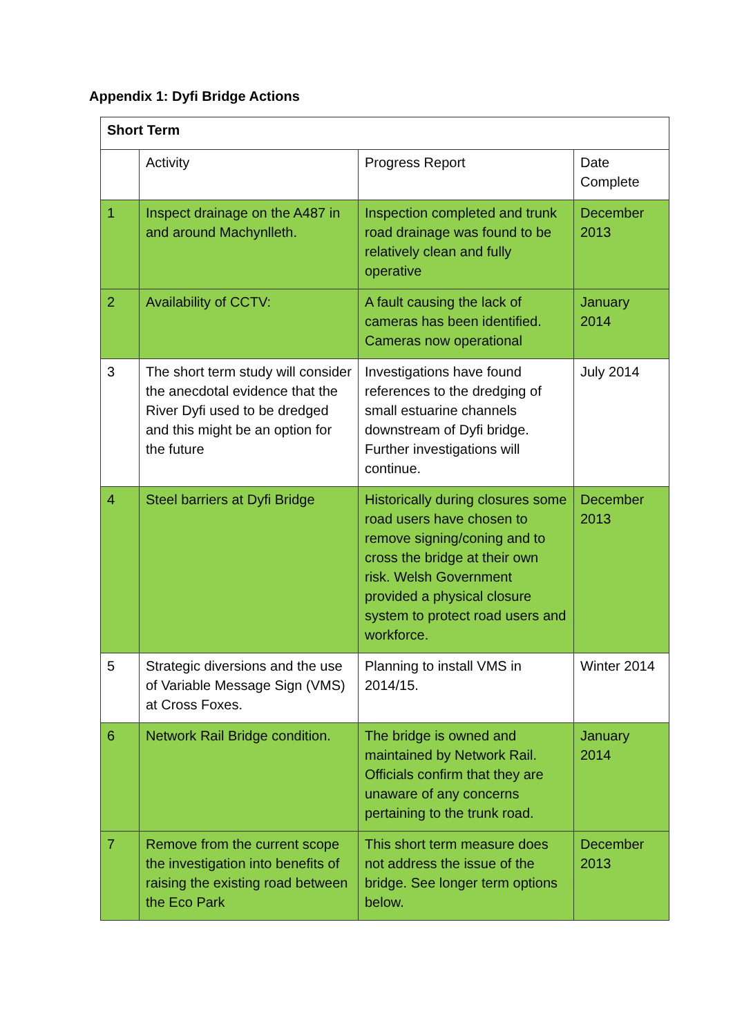Appendix 1: Dyfi Bridge Actions
| Short Term | | | |
| | Activity | Progress Report | Date Complete |
| 1 | Inspect drainage on the A487 in and around Machynlleth. | Inspection completed and trunk road drainage was found to be relatively clean and fully operative | December 2013 |
| 2 | Availability of CCTV: | A fault causing the lack of cameras has been identified. Cameras now operational | January 2014 |
| 3 | The short term study will consider the anecdotal evidence that the River Dyfi used to be dredged and this might be an option for the future | Investigations have found references to the dredging of small estuarine channels downstream of Dyfi bridge. Further investigations will continue. | July 2014 |
| 4 | Steel barriers at Dyfi Bridge | Historically during closures some road users have chosen to remove signing/coning and to cross the bridge at their own risk. Welsh Government provided a physical closure system to protect road users and workforce. | December 2013 |
| 5 | Strategic diversions and the use of Variable Message Sign (VMS) at Cross Foxes. | Planning to install VMS in 2014/15. | Winter 2014 |
| 6 | Network Rail Bridge condition. | The bridge is owned and maintained by Network Rail. Officials confirm that they are unaware of any concerns pertaining to the trunk road. | January 2014 |
| 7 | Remove from the current scope the investigation into benefits of raising the existing road between the Eco Park | This short term measure does not address the issue of the bridge. See longer term options below. | December 2013 |